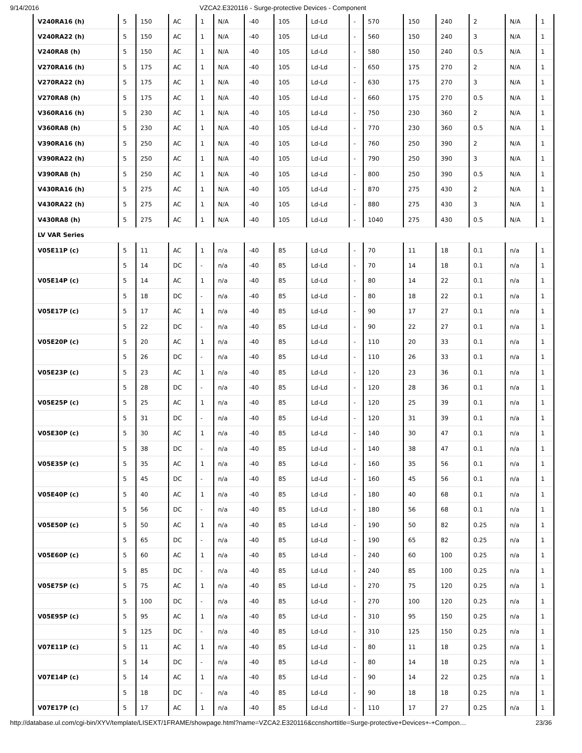9/14/2016 VZCA2.E320116 - Surge-protective Devices - Component
| V240RA16 (h) | 5 | 150 | AC | 1 | N/A | -40 | 105 | Ld-Ld | - | 570 | 150 | 240 | 2 | N/A | 1 |
| V240RA22 (h) | 5 | 150 | AC | 1 | N/A | -40 | 105 | Ld-Ld | - | 560 | 150 | 240 | 3 | N/A | 1 |
| V240RA8 (h) | 5 | 150 | AC | 1 | N/A | -40 | 105 | Ld-Ld | - | 580 | 150 | 240 | 0.5 | N/A | 1 |
| V270RA16 (h) | 5 | 175 | AC | 1 | N/A | -40 | 105 | Ld-Ld | - | 650 | 175 | 270 | 2 | N/A | 1 |
| V270RA22 (h) | 5 | 175 | AC | 1 | N/A | -40 | 105 | Ld-Ld | - | 630 | 175 | 270 | 3 | N/A | 1 |
| V270RA8 (h) | 5 | 175 | AC | 1 | N/A | -40 | 105 | Ld-Ld | - | 660 | 175 | 270 | 0.5 | N/A | 1 |
| V360RA16 (h) | 5 | 230 | AC | 1 | N/A | -40 | 105 | Ld-Ld | - | 750 | 230 | 360 | 2 | N/A | 1 |
| V360RA8 (h) | 5 | 230 | AC | 1 | N/A | -40 | 105 | Ld-Ld | - | 770 | 230 | 360 | 0.5 | N/A | 1 |
| V390RA16 (h) | 5 | 250 | AC | 1 | N/A | -40 | 105 | Ld-Ld | - | 760 | 250 | 390 | 2 | N/A | 1 |
| V390RA22 (h) | 5 | 250 | AC | 1 | N/A | -40 | 105 | Ld-Ld | - | 790 | 250 | 390 | 3 | N/A | 1 |
| V390RA8 (h) | 5 | 250 | AC | 1 | N/A | -40 | 105 | Ld-Ld | - | 800 | 250 | 390 | 0.5 | N/A | 1 |
| V430RA16 (h) | 5 | 275 | AC | 1 | N/A | -40 | 105 | Ld-Ld | - | 870 | 275 | 430 | 2 | N/A | 1 |
| V430RA22 (h) | 5 | 275 | AC | 1 | N/A | -40 | 105 | Ld-Ld | - | 880 | 275 | 430 | 3 | N/A | 1 |
| V430RA8 (h) | 5 | 275 | AC | 1 | N/A | -40 | 105 | Ld-Ld | - | 1040 | 275 | 430 | 0.5 | N/A | 1 |
| LV VAR Series | | | | | | | | | | | | | | | |
| V05E11P (c) | 5 | 11 | AC | 1 | n/a | -40 | 85 | Ld-Ld | - | 70 | 11 | 18 | 0.1 | n/a | 1 |
| | 5 | 14 | DC | - | n/a | -40 | 85 | Ld-Ld | - | 70 | 14 | 18 | 0.1 | n/a | 1 |
| V05E14P (c) | 5 | 14 | AC | 1 | n/a | -40 | 85 | Ld-Ld | - | 80 | 14 | 22 | 0.1 | n/a | 1 |
| | 5 | 18 | DC | - | n/a | -40 | 85 | Ld-Ld | - | 80 | 18 | 22 | 0.1 | n/a | 1 |
| V05E17P (c) | 5 | 17 | AC | 1 | n/a | -40 | 85 | Ld-Ld | - | 90 | 17 | 27 | 0.1 | n/a | 1 |
| | 5 | 22 | DC | - | n/a | -40 | 85 | Ld-Ld | - | 90 | 22 | 27 | 0.1 | n/a | 1 |
| V05E20P (c) | 5 | 20 | AC | 1 | n/a | -40 | 85 | Ld-Ld | - | 110 | 20 | 33 | 0.1 | n/a | 1 |
| | 5 | 26 | DC | - | n/a | -40 | 85 | Ld-Ld | - | 110 | 26 | 33 | 0.1 | n/a | 1 |
| V05E23P (c) | 5 | 23 | AC | 1 | n/a | -40 | 85 | Ld-Ld | - | 120 | 23 | 36 | 0.1 | n/a | 1 |
| | 5 | 28 | DC | - | n/a | -40 | 85 | Ld-Ld | - | 120 | 28 | 36 | 0.1 | n/a | 1 |
| V05E25P (c) | 5 | 25 | AC | 1 | n/a | -40 | 85 | Ld-Ld | - | 120 | 25 | 39 | 0.1 | n/a | 1 |
| | 5 | 31 | DC | - | n/a | -40 | 85 | Ld-Ld | - | 120 | 31 | 39 | 0.1 | n/a | 1 |
| V05E30P (c) | 5 | 30 | AC | 1 | n/a | -40 | 85 | Ld-Ld | - | 140 | 30 | 47 | 0.1 | n/a | 1 |
| | 5 | 38 | DC | - | n/a | -40 | 85 | Ld-Ld | - | 140 | 38 | 47 | 0.1 | n/a | 1 |
| V05E35P (c) | 5 | 35 | AC | 1 | n/a | -40 | 85 | Ld-Ld | - | 160 | 35 | 56 | 0.1 | n/a | 1 |
| | 5 | 45 | DC | - | n/a | -40 | 85 | Ld-Ld | - | 160 | 45 | 56 | 0.1 | n/a | 1 |
| V05E40P (c) | 5 | 40 | AC | 1 | n/a | -40 | 85 | Ld-Ld | - | 180 | 40 | 68 | 0.1 | n/a | 1 |
| | 5 | 56 | DC | - | n/a | -40 | 85 | Ld-Ld | - | 180 | 56 | 68 | 0.1 | n/a | 1 |
| V05E50P (c) | 5 | 50 | AC | 1 | n/a | -40 | 85 | Ld-Ld | - | 190 | 50 | 82 | 0.25 | n/a | 1 |
| | 5 | 65 | DC | - | n/a | -40 | 85 | Ld-Ld | - | 190 | 65 | 82 | 0.25 | n/a | 1 |
| V05E60P (c) | 5 | 60 | AC | 1 | n/a | -40 | 85 | Ld-Ld | - | 240 | 60 | 100 | 0.25 | n/a | 1 |
| | 5 | 85 | DC | - | n/a | -40 | 85 | Ld-Ld | - | 240 | 85 | 100 | 0.25 | n/a | 1 |
| V05E75P (c) | 5 | 75 | AC | 1 | n/a | -40 | 85 | Ld-Ld | - | 270 | 75 | 120 | 0.25 | n/a | 1 |
| | 5 | 100 | DC | - | n/a | -40 | 85 | Ld-Ld | - | 270 | 100 | 120 | 0.25 | n/a | 1 |
| V05E95P (c) | 5 | 95 | AC | 1 | n/a | -40 | 85 | Ld-Ld | - | 310 | 95 | 150 | 0.25 | n/a | 1 |
| | 5 | 125 | DC | - | n/a | -40 | 85 | Ld-Ld | - | 310 | 125 | 150 | 0.25 | n/a | 1 |
| V07E11P (c) | 5 | 11 | AC | 1 | n/a | -40 | 85 | Ld-Ld | - | 80 | 11 | 18 | 0.25 | n/a | 1 |
| | 5 | 14 | DC | - | n/a | -40 | 85 | Ld-Ld | - | 80 | 14 | 18 | 0.25 | n/a | 1 |
| V07E14P (c) | 5 | 14 | AC | 1 | n/a | -40 | 85 | Ld-Ld | - | 90 | 14 | 22 | 0.25 | n/a | 1 |
| | 5 | 18 | DC | - | n/a | -40 | 85 | Ld-Ld | - | 90 | 18 | 18 | 0.25 | n/a | 1 |
| V07E17P (c) | 5 | 17 | AC | 1 | n/a | -40 | 85 | Ld-Ld | - | 110 | 17 | 27 | 0.25 | n/a | 1 |
http://database.ul.com/cgi-bin/XYV/template/LISEXT/1FRAME/showpage.html?name=VZCA2.E320116&ccnshorttitle=Surge-protective+Devices+-+Compon… 23/36